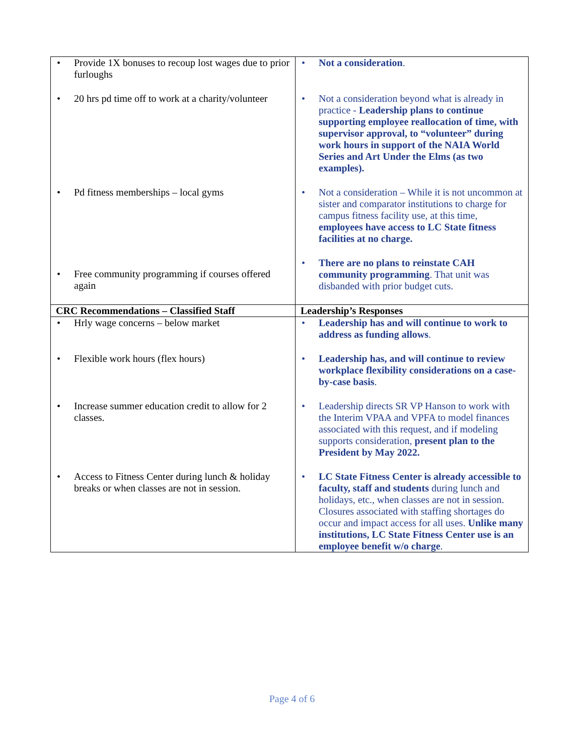| • Provide 1X bonuses to recoup lost wages due to prior furloughs • 20 hrs pd time off to work at a charity/volunteer • Pd fitness memberships – local gyms • Free community programming if courses offered again | • Not a consideration . • Not a consideration beyond what is already in practice - Leadership plans to continue supporting employee reallocation of time, with supervisor approval, to “volunteer” during work hours in support of the NAIA World Series and Art Under the Elms (as two examples). • Not a consideration – While it is not uncommon at sister and comparator institutions to charge for campus fitness facility use, at this time, employees have access to LC State fitness facilities at no charge. • There are no plans to reinstate CAH community programming . That unit was disbanded with prior budget cuts. |
| CRC Recommendations – Classified Staff | Leadership’s Responses |
| • Hrly wage concerns – below market • Flexible work hours (flex hours) • Increase summer education credit to allow for 2 classes. • Access to Fitness Center during lunch & holiday breaks or when classes are not in session. | • Leadership has and will continue to work to address as funding allows . • Leadership has, and will continue to review workplace flexibility considerations on a case-by-case basis . • Leadership directs SR VP Hanson to work with the Interim VPAA and VPFA to model finances associated with this request, and if modeling supports consideration, present plan to the President by May 2022. • LC State Fitness Center is already accessible to faculty, staff and students during lunch and holidays, etc., when classes are not in session. Closures associated with staffing shortages do occur and impact access for all uses. Unlike many institutions, LC State Fitness Center use is an employee benefit w/o charge . |
Page 4 of 6